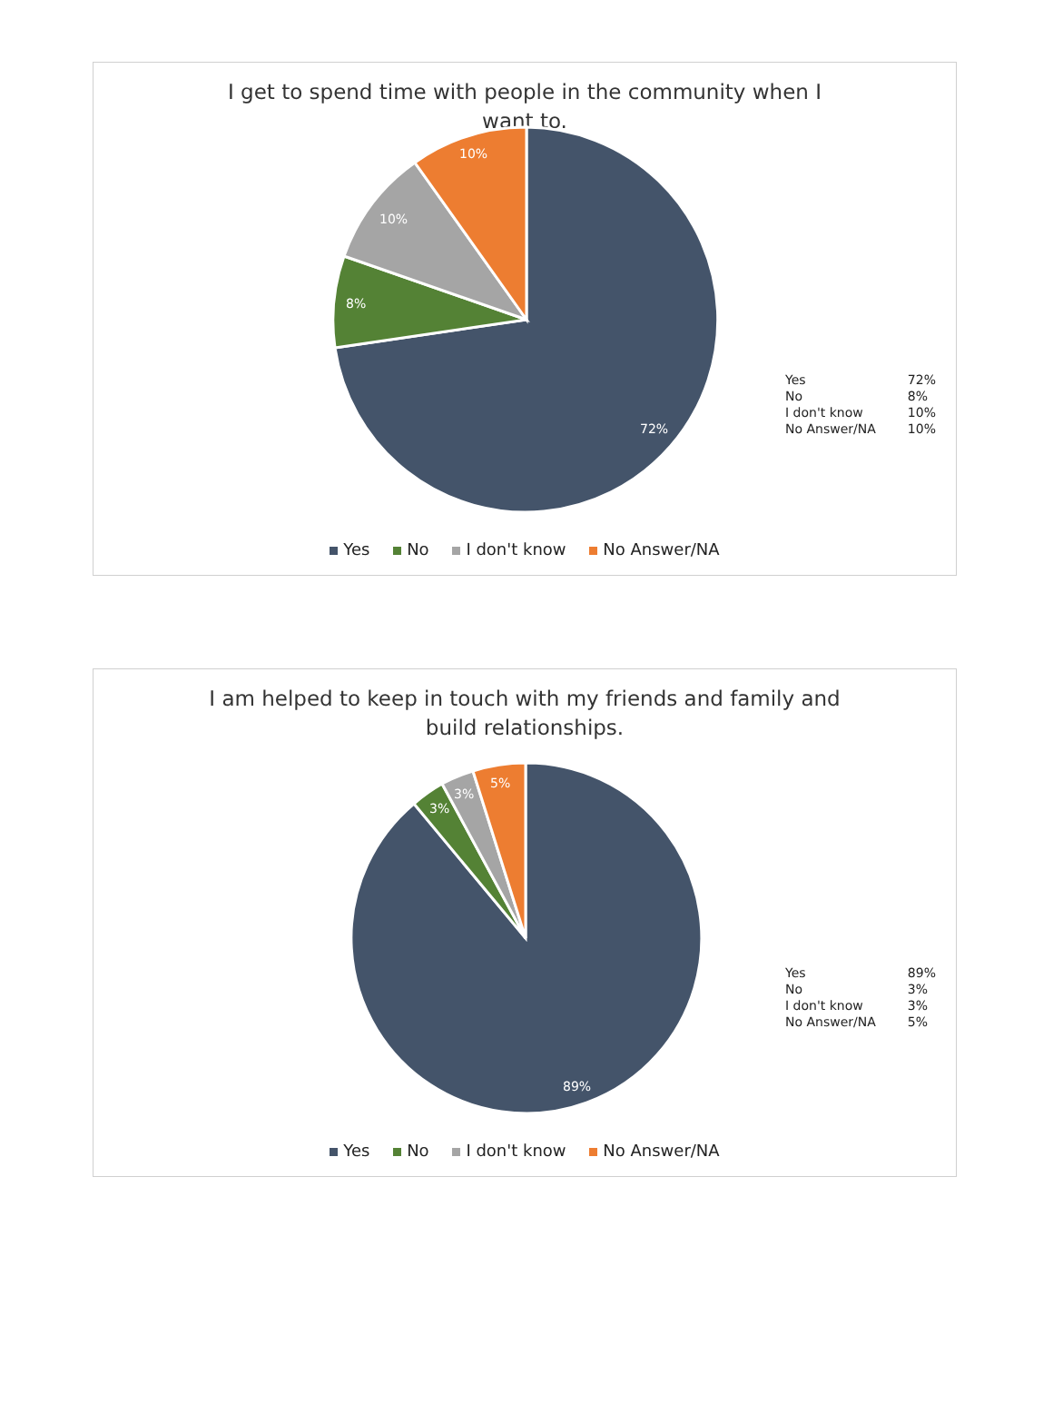I get to spend time with people in the community when I want to.
72%
8%
10%
10%
| Yes | 72% |
| No | 8% |
| I don't know | 10% |
| No Answer/NA | 10% |
Yes No I don't know No Answer/NA
I am helped to keep in touch with my friends and family and build relationships.
89%
3%
3%
5%
| Yes | 89% |
| No | 3% |
| I don't know | 3% |
| No Answer/NA | 5% |
Yes No I don't know No Answer/NA